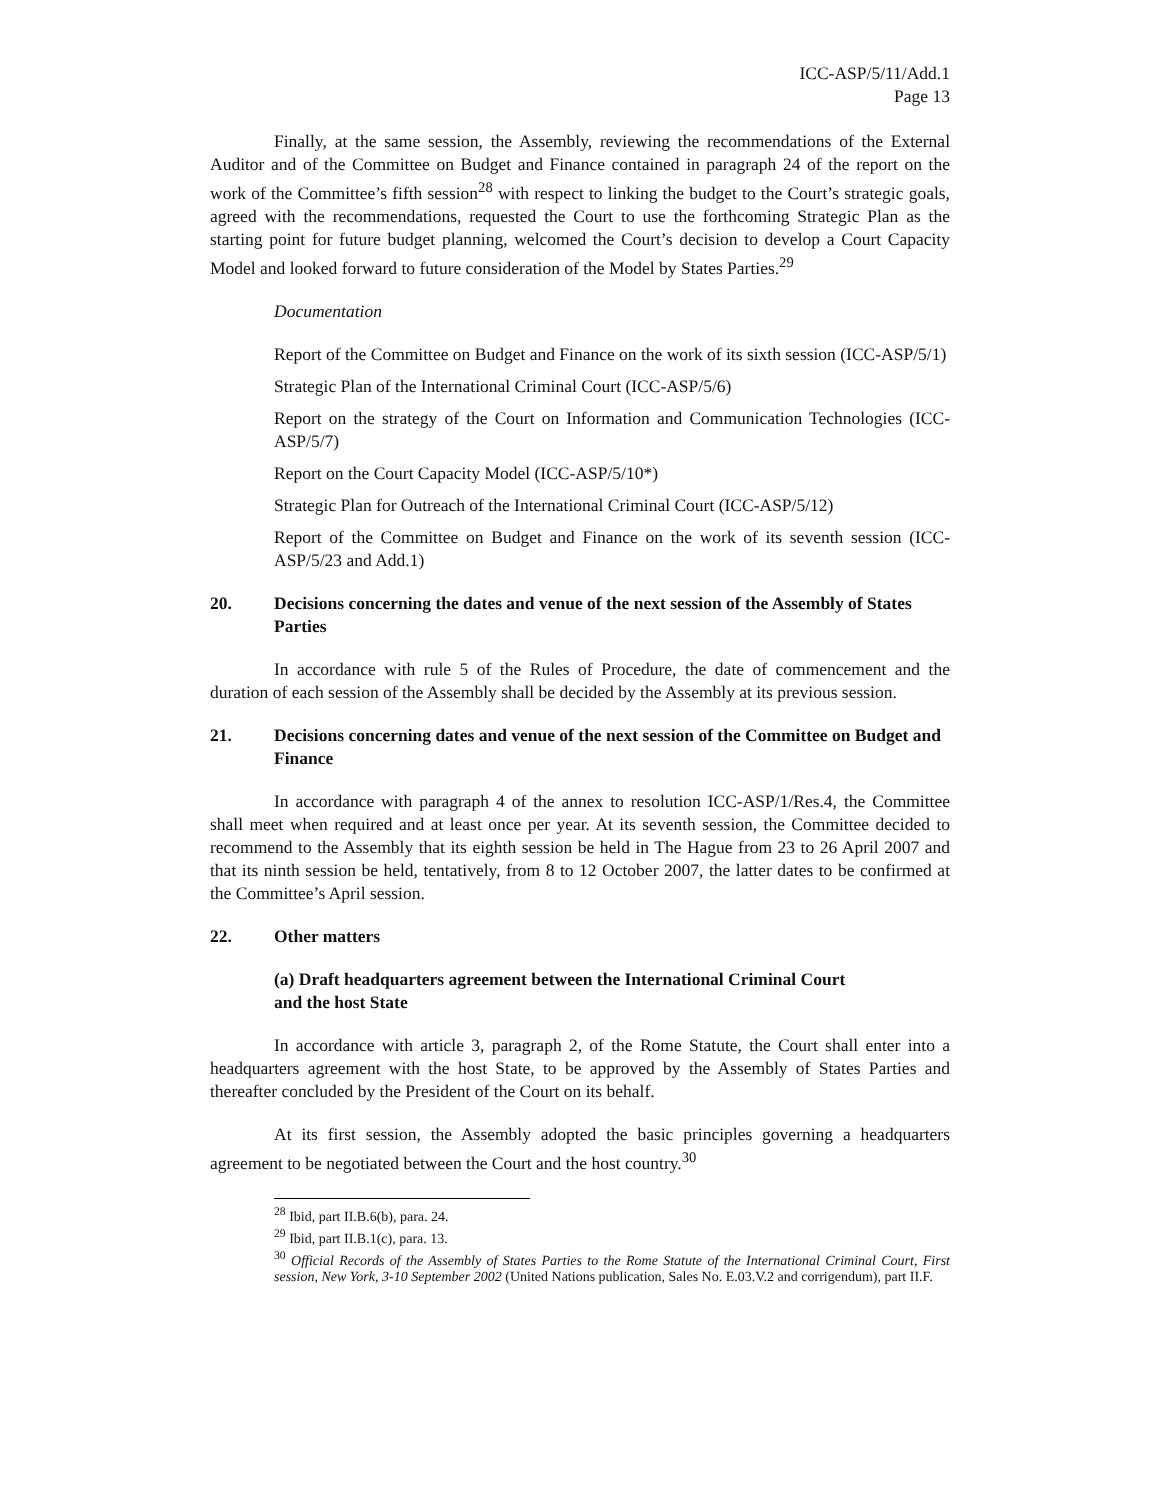ICC-ASP/5/11/Add.1
Page 13
Finally, at the same session, the Assembly, reviewing the recommendations of the External Auditor and of the Committee on Budget and Finance contained in paragraph 24 of the report on the work of the Committee’s fifth session<sup>28</sup> with respect to linking the budget to the Court’s strategic goals, agreed with the recommendations, requested the Court to use the forthcoming Strategic Plan as the starting point for future budget planning, welcomed the Court’s decision to develop a Court Capacity Model and looked forward to future consideration of the Model by States Parties.<sup>29</sup>
Documentation
Report of the Committee on Budget and Finance on the work of its sixth session (ICC-ASP/5/1)
Strategic Plan of the International Criminal Court (ICC-ASP/5/6)
Report on the strategy of the Court on Information and Communication Technologies (ICC-ASP/5/7)
Report on the Court Capacity Model (ICC-ASP/5/10*)
Strategic Plan for Outreach of the International Criminal Court (ICC-ASP/5/12)
Report of the Committee on Budget and Finance on the work of its seventh session (ICC-ASP/5/23 and Add.1)
20. Decisions concerning the dates and venue of the next session of the Assembly of States Parties
In accordance with rule 5 of the Rules of Procedure, the date of commencement and the duration of each session of the Assembly shall be decided by the Assembly at its previous session.
21. Decisions concerning dates and venue of the next session of the Committee on Budget and Finance
In accordance with paragraph 4 of the annex to resolution ICC-ASP/1/Res.4, the Committee shall meet when required and at least once per year. At its seventh session, the Committee decided to recommend to the Assembly that its eighth session be held in The Hague from 23 to 26 April 2007 and that its ninth session be held, tentatively, from 8 to 12 October 2007, the latter dates to be confirmed at the Committee’s April session.
22. Other matters
(a) Draft headquarters agreement between the International Criminal Court
and the host State
In accordance with article 3, paragraph 2, of the Rome Statute, the Court shall enter into a headquarters agreement with the host State, to be approved by the Assembly of States Parties and thereafter concluded by the President of the Court on its behalf.
At its first session, the Assembly adopted the basic principles governing a headquarters agreement to be negotiated between the Court and the host country.<sup>30</sup>
<sup>28</sup> Ibid, part II.B.6(b), para. 24.
<sup>29</sup> Ibid, part II.B.1(c), para. 13.
<sup>30</sup> Official Records of the Assembly of States Parties to the Rome Statute of the International Criminal Court, First session, New York, 3-10 September 2002 (United Nations publication, Sales No. E.03.V.2 and corrigendum), part II.F.